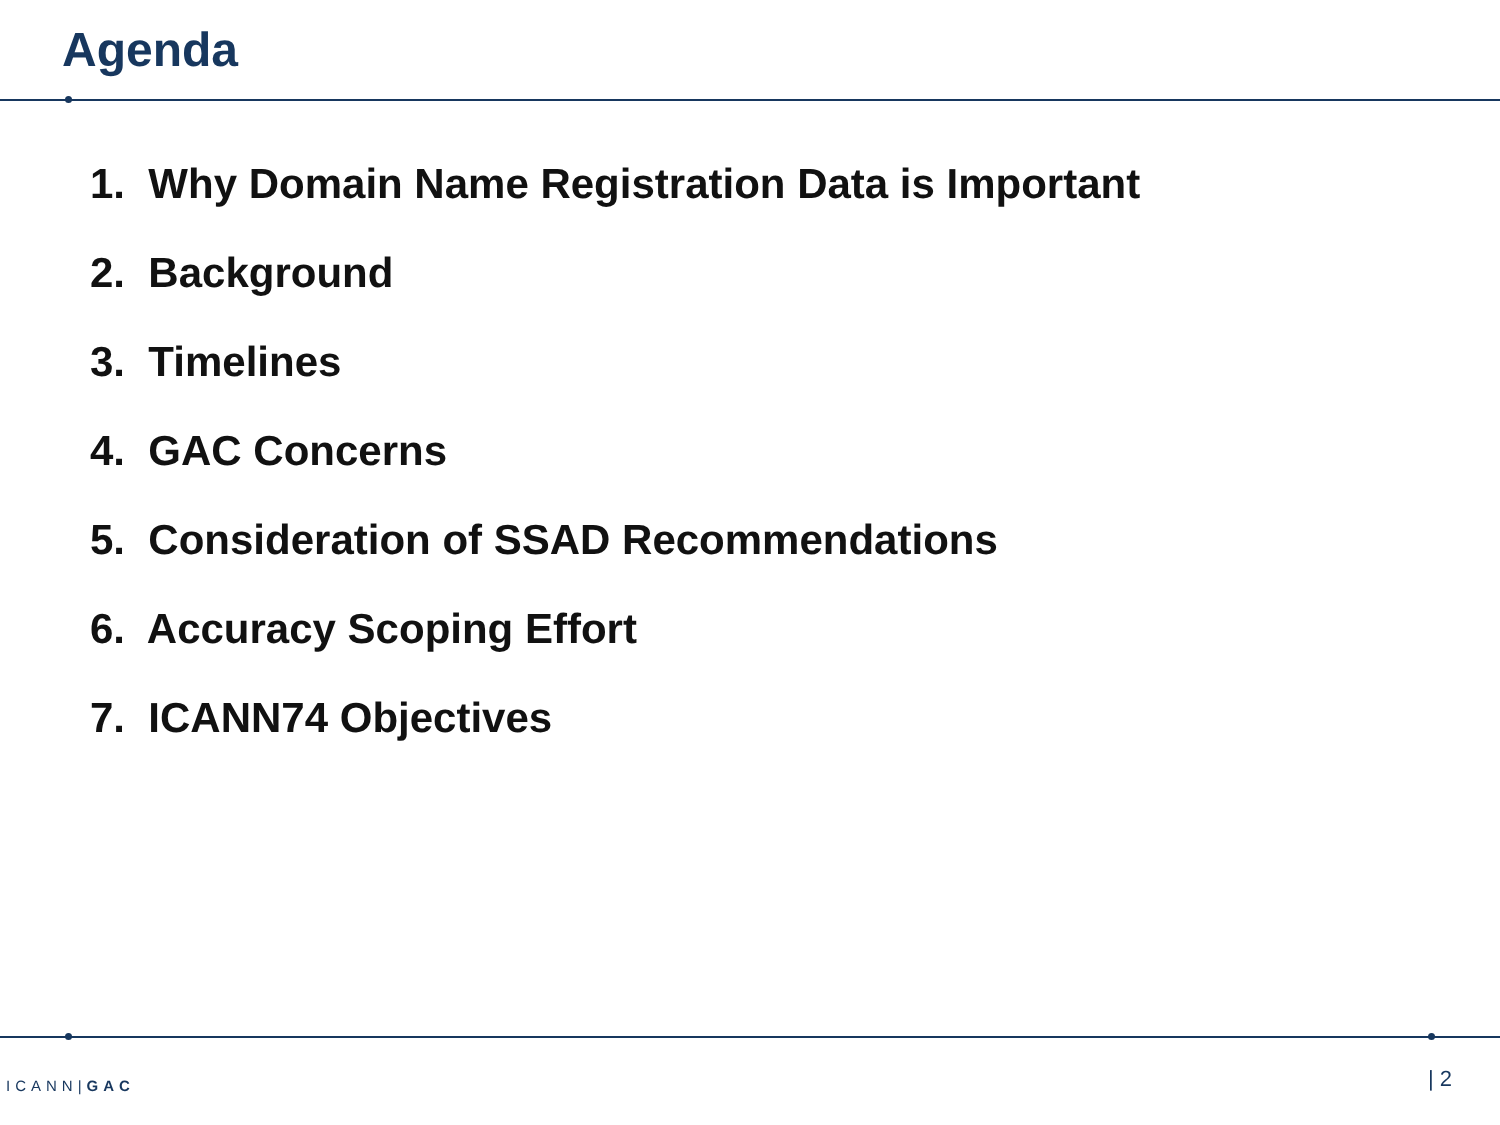Agenda
1. Why Domain Name Registration Data is Important
2. Background
3. Timelines
4. GAC Concerns
5. Consideration of SSAD Recommendations
6. Accuracy Scoping Effort
7. ICANN74 Objectives
ICANN|GAC | 2